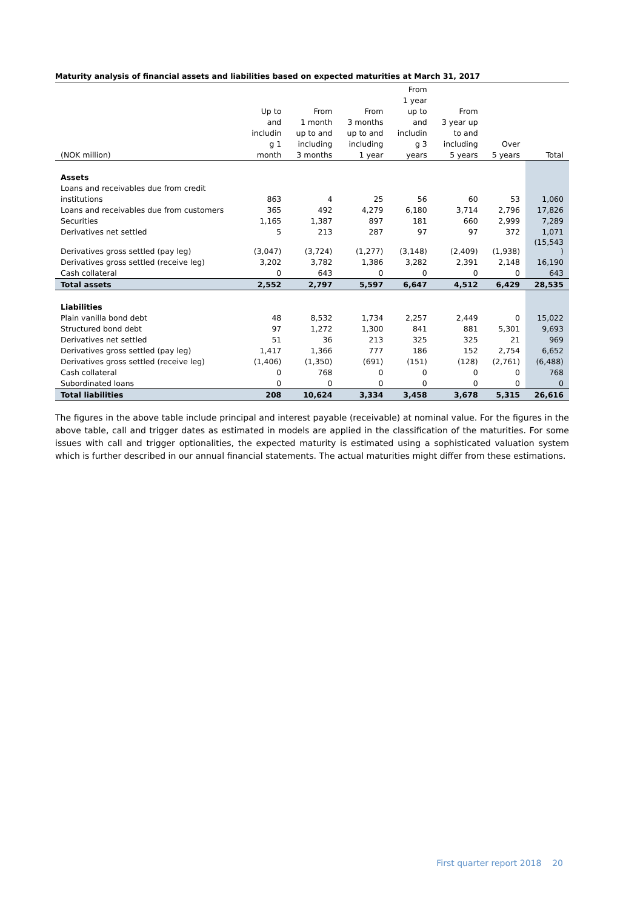Maturity analysis of financial assets and liabilities based on expected maturities at March 31, 2017
| | | | | From | | | |
| --- | --- | --- | --- | --- | --- | --- | --- |
| | | | | 1 year | | | |
| | Up to | From | From | up to | From | | |
| | and | 1 month | 3 months | and | 3 year up | | |
| | includin | up to and | up to and | includin | to and | | |
| | g 1 | including | including | g 3 | including | Over | |
| (NOK million) | month | 3 months | 1 year | years | 5 years | 5 years | Total |
| Assets | | | | | | | |
| Loans and receivables due from credit | | | | | | | |
| institutions | 863 | 4 | 25 | 56 | 60 | 53 | 1,060 |
| Loans and receivables due from customers | 365 | 492 | 4,279 | 6,180 | 3,714 | 2,796 | 17,826 |
| Securities | 1,165 | 1,387 | 897 | 181 | 660 | 2,999 | 7,289 |
| Derivatives net settled | 5 | 213 | 287 | 97 | 97 | 372 | 1,071 |
| Derivatives gross settled (pay leg) | (3,047) | (3,724) | (1,277) | (3,148) | (2,409) | (1,938) | (15,543 ) |
| Derivatives gross settled (receive leg) | 3,202 | 3,782 | 1,386 | 3,282 | 2,391 | 2,148 | 16,190 |
| Cash collateral | 0 | 643 | 0 | 0 | 0 | 0 | 643 |
| Total assets | 2,552 | 2,797 | 5,597 | 6,647 | 4,512 | 6,429 | 28,535 |
| Liabilities | | | | | | | |
| Plain vanilla bond debt | 48 | 8,532 | 1,734 | 2,257 | 2,449 | 0 | 15,022 |
| Structured bond debt | 97 | 1,272 | 1,300 | 841 | 881 | 5,301 | 9,693 |
| Derivatives net settled | 51 | 36 | 213 | 325 | 325 | 21 | 969 |
| Derivatives gross settled (pay leg) | 1,417 | 1,366 | 777 | 186 | 152 | 2,754 | 6,652 |
| Derivatives gross settled (receive leg) | (1,406) | (1,350) | (691) | (151) | (128) | (2,761) | (6,488) |
| Cash collateral | 0 | 768 | 0 | 0 | 0 | 0 | 768 |
| Subordinated loans | 0 | 0 | 0 | 0 | 0 | 0 | 0 |
| Total liabilities | 208 | 10,624 | 3,334 | 3,458 | 3,678 | 5,315 | 26,616 |
The figures in the above table include principal and interest payable (receivable) at nominal value. For the figures in the above table, call and trigger dates as estimated in models are applied in the classification of the maturities. For some issues with call and trigger optionalities, the expected maturity is estimated using a sophisticated valuation system which is further described in our annual financial statements. The actual maturities might differ from these estimations.
First quarter report 2018 20